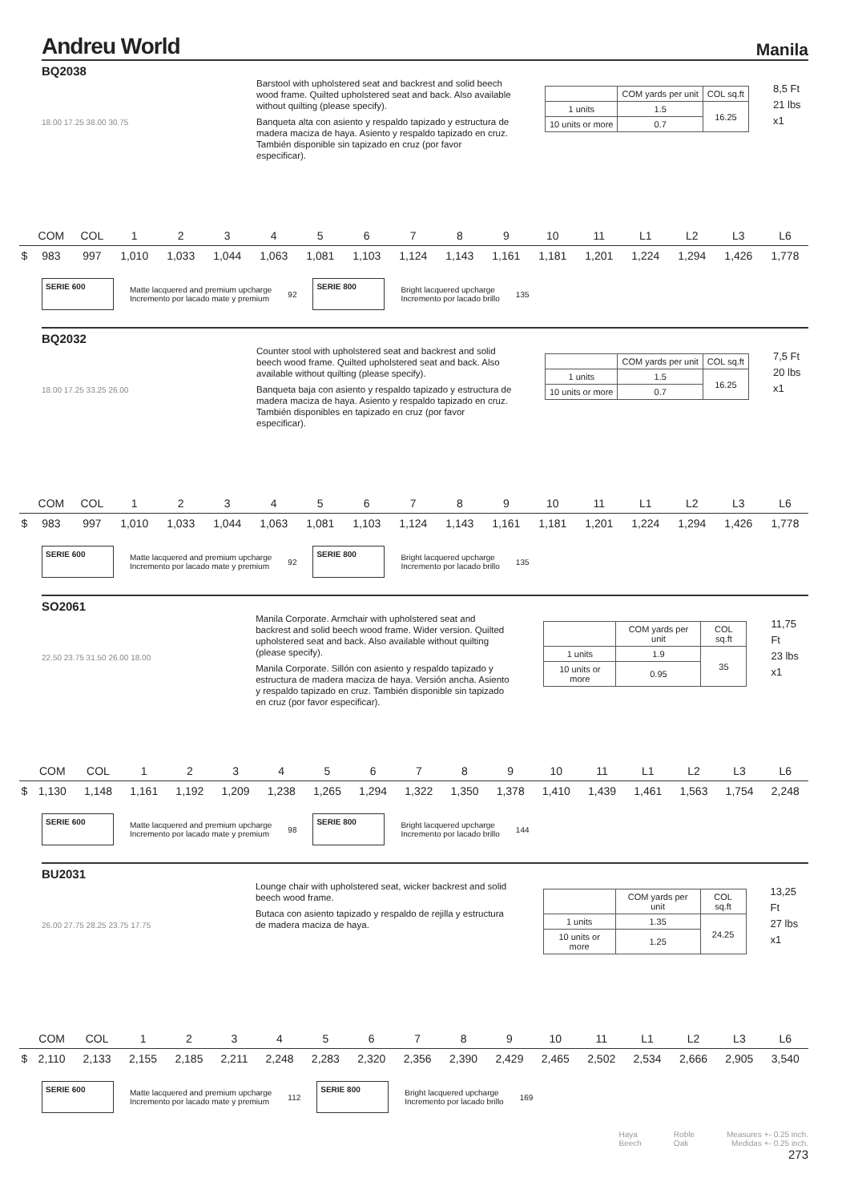Andreu World
Manila
BQ2038
18.00 17.25 38.00 30.75
Barstool with upholstered seat and backrest and solid beech wood frame. Quilted upholstered seat and back. Also available without quilting (please specify).
Banqueta alta con asiento y respaldo tapizado y estructura de madera maciza de haya. Asiento y respaldo tapizado en cruz. También disponible sin tapizado en cruz (por favor especificar).
| | COM yards per unit | COL sq.ft |
| 1 units | 1.5 | 16.25 |
| 10 units or more | 0.7 | |
8,5 Ft
21 lbs
x1
| | COM | COL | 1 | 2 | 3 | 4 | 5 | 6 | 7 | 8 | 9 | 10 | 11 | L1 | L2 | L3 | L6 |
| $ | 983 | 997 | 1,010 | 1,033 | 1,044 | 1,063 | 1,081 | 1,103 | 1,124 | 1,143 | 1,161 | 1,181 | 1,201 | 1,224 | 1,294 | 1,426 | 1,778 |
SERIE 600
Matte lacquered and premium upcharge
Incremento por lacado mate y premium
92
SERIE 800
Bright lacquered upcharge
Incremento por lacado brillo
135
BQ2032
18.00 17.25 33.25 26.00
Counter stool with upholstered seat and backrest and solid beech wood frame. Quilted upholstered seat and back. Also available without quilting (please specify).
Banqueta baja con asiento y respaldo tapizado y estructura de madera maciza de haya. Asiento y respaldo tapizado en cruz. También disponibles en tapizado en cruz (por favor especificar).
| | COM yards per unit | COL sq.ft |
| 1 units | 1.5 | 16.25 |
| 10 units or more | 0.7 | |
7,5 Ft
20 lbs
x1
| | COM | COL | 1 | 2 | 3 | 4 | 5 | 6 | 7 | 8 | 9 | 10 | 11 | L1 | L2 | L3 | L6 |
| $ | 983 | 997 | 1,010 | 1,033 | 1,044 | 1,063 | 1,081 | 1,103 | 1,124 | 1,143 | 1,161 | 1,181 | 1,201 | 1,224 | 1,294 | 1,426 | 1,778 |
SERIE 600
Matte lacquered and premium upcharge
Incremento por lacado mate y premium
92
SERIE 800
Bright lacquered upcharge
Incremento por lacado brillo
135
SO2061
22.50 23.75 31.50 26.00 18.00
Manila Corporate. Armchair with upholstered seat and backrest and solid beech wood frame. Wider version. Quilted upholstered seat and back. Also available without quilting (please specify).
Manila Corporate. Sillón con asiento y respaldo tapizado y estructura de madera maciza de haya. Versión ancha. Asiento y respaldo tapizado en cruz. También disponible sin tapizado en cruz (por favor especificar).
| | COM yards per unit | COL sq.ft |
| 1 units | 1.9 | 35 |
| 10 units or more | 0.95 | |
11,75 Ft
23 lbs
x1
| | COM | COL | 1 | 2 | 3 | 4 | 5 | 6 | 7 | 8 | 9 | 10 | 11 | L1 | L2 | L3 | L6 |
| $ | 1,130 | 1,148 | 1,161 | 1,192 | 1,209 | 1,238 | 1,265 | 1,294 | 1,322 | 1,350 | 1,378 | 1,410 | 1,439 | 1,461 | 1,563 | 1,754 | 2,248 |
SERIE 600
Matte lacquered and premium upcharge
Incremento por lacado mate y premium
98
SERIE 800
Bright lacquered upcharge
Incremento por lacado brillo
144
BU2031
26.00 27.75 28.25 23.75 17.75
Lounge chair with upholstered seat, wicker backrest and solid beech wood frame.
Butaca con asiento tapizado y respaldo de rejilla y estructura de madera maciza de haya.
| | COM yards per unit | COL sq.ft |
| 1 units | 1.35 | 24.25 |
| 10 units or more | 1.25 | |
13,25 Ft
27 lbs
x1
| | COM | COL | 1 | 2 | 3 | 4 | 5 | 6 | 7 | 8 | 9 | 10 | 11 | L1 | L2 | L3 | L6 |
| $ | 2,110 | 2,133 | 2,155 | 2,185 | 2,211 | 2,248 | 2,283 | 2,320 | 2,356 | 2,390 | 2,429 | 2,465 | 2,502 | 2,534 | 2,666 | 2,905 | 3,540 |
SERIE 600
Matte lacquered and premium upcharge
Incremento por lacado mate y premium
112
SERIE 800
Bright lacquered upcharge
Incremento por lacado brillo
169
Haya
Beech
Roble
Oak
Measures +- 0.25 inch.
Medidas +- 0.25 inch.
273